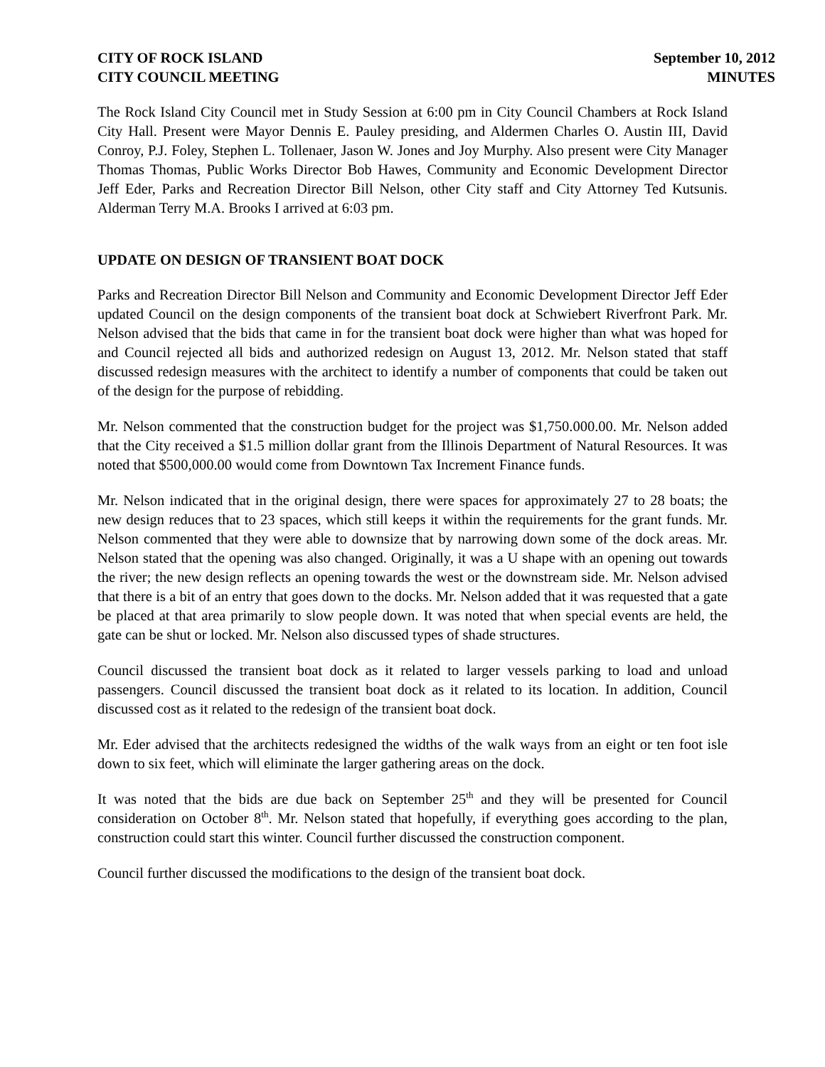CITY OF ROCK ISLAND
CITY COUNCIL MEETING
September 10, 2012
MINUTES
The Rock Island City Council met in Study Session at 6:00 pm in City Council Chambers at Rock Island City Hall. Present were Mayor Dennis E. Pauley presiding, and Aldermen Charles O. Austin III, David Conroy, P.J. Foley, Stephen L. Tollenaer, Jason W. Jones and Joy Murphy. Also present were City Manager Thomas Thomas, Public Works Director Bob Hawes, Community and Economic Development Director Jeff Eder, Parks and Recreation Director Bill Nelson, other City staff and City Attorney Ted Kutsunis. Alderman Terry M.A. Brooks I arrived at 6:03 pm.
UPDATE ON DESIGN OF TRANSIENT BOAT DOCK
Parks and Recreation Director Bill Nelson and Community and Economic Development Director Jeff Eder updated Council on the design components of the transient boat dock at Schwiebert Riverfront Park. Mr. Nelson advised that the bids that came in for the transient boat dock were higher than what was hoped for and Council rejected all bids and authorized redesign on August 13, 2012. Mr. Nelson stated that staff discussed redesign measures with the architect to identify a number of components that could be taken out of the design for the purpose of rebidding.
Mr. Nelson commented that the construction budget for the project was $1,750.000.00. Mr. Nelson added that the City received a $1.5 million dollar grant from the Illinois Department of Natural Resources. It was noted that $500,000.00 would come from Downtown Tax Increment Finance funds.
Mr. Nelson indicated that in the original design, there were spaces for approximately 27 to 28 boats; the new design reduces that to 23 spaces, which still keeps it within the requirements for the grant funds. Mr. Nelson commented that they were able to downsize that by narrowing down some of the dock areas. Mr. Nelson stated that the opening was also changed. Originally, it was a U shape with an opening out towards the river; the new design reflects an opening towards the west or the downstream side. Mr. Nelson advised that there is a bit of an entry that goes down to the docks. Mr. Nelson added that it was requested that a gate be placed at that area primarily to slow people down. It was noted that when special events are held, the gate can be shut or locked. Mr. Nelson also discussed types of shade structures.
Council discussed the transient boat dock as it related to larger vessels parking to load and unload passengers. Council discussed the transient boat dock as it related to its location. In addition, Council discussed cost as it related to the redesign of the transient boat dock.
Mr. Eder advised that the architects redesigned the widths of the walk ways from an eight or ten foot isle down to six feet, which will eliminate the larger gathering areas on the dock.
It was noted that the bids are due back on September 25<sup>th</sup> and they will be presented for Council consideration on October 8<sup>th</sup>. Mr. Nelson stated that hopefully, if everything goes according to the plan, construction could start this winter. Council further discussed the construction component.
Council further discussed the modifications to the design of the transient boat dock.